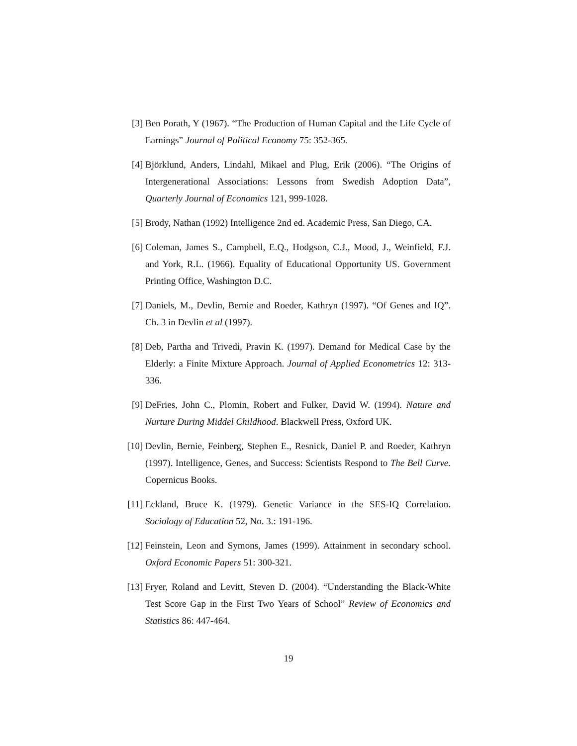[3] Ben Porath, Y (1967). “The Production of Human Capital and the Life Cycle of Earnings” Journal of Political Economy 75: 352-365.
[4] Björklund, Anders, Lindahl, Mikael and Plug, Erik (2006). “The Origins of Intergenerational Associations: Lessons from Swedish Adoption Data”, Quarterly Journal of Economics 121, 999-1028.
[5] Brody, Nathan (1992) Intelligence 2nd ed. Academic Press, San Diego, CA.
[6] Coleman, James S., Campbell, E.Q., Hodgson, C.J., Mood, J., Weinfield, F.J. and York, R.L. (1966). Equality of Educational Opportunity US. Government Printing Office, Washington D.C.
[7] Daniels, M., Devlin, Bernie and Roeder, Kathryn (1997). “Of Genes and IQ”. Ch. 3 in Devlin et al (1997).
[8] Deb, Partha and Trivedi, Pravin K. (1997). Demand for Medical Case by the Elderly: a Finite Mixture Approach. Journal of Applied Econometrics 12: 313-336.
[9] DeFries, John C., Plomin, Robert and Fulker, David W. (1994). Nature and Nurture During Middel Childhood. Blackwell Press, Oxford UK.
[10]
Devlin, Bernie, Feinberg, Stephen E., Resnick, Daniel P. and Roeder, Kathryn (1997). Intelligence, Genes, and Success: Scientists Respond to The Bell Curve. Copernicus Books.
[11]
Eckland, Bruce K. (1979). Genetic Variance in the SES-IQ Correlation. Sociology of Education 52, No. 3.: 191-196.
[12]
Feinstein, Leon and Symons, James (1999). Attainment in secondary school. Oxford Economic Papers 51: 300-321.
[13]
Fryer, Roland and Levitt, Steven D. (2004). “Understanding the Black-White Test Score Gap in the First Two Years of School” Review of Economics and Statistics 86: 447-464.
19